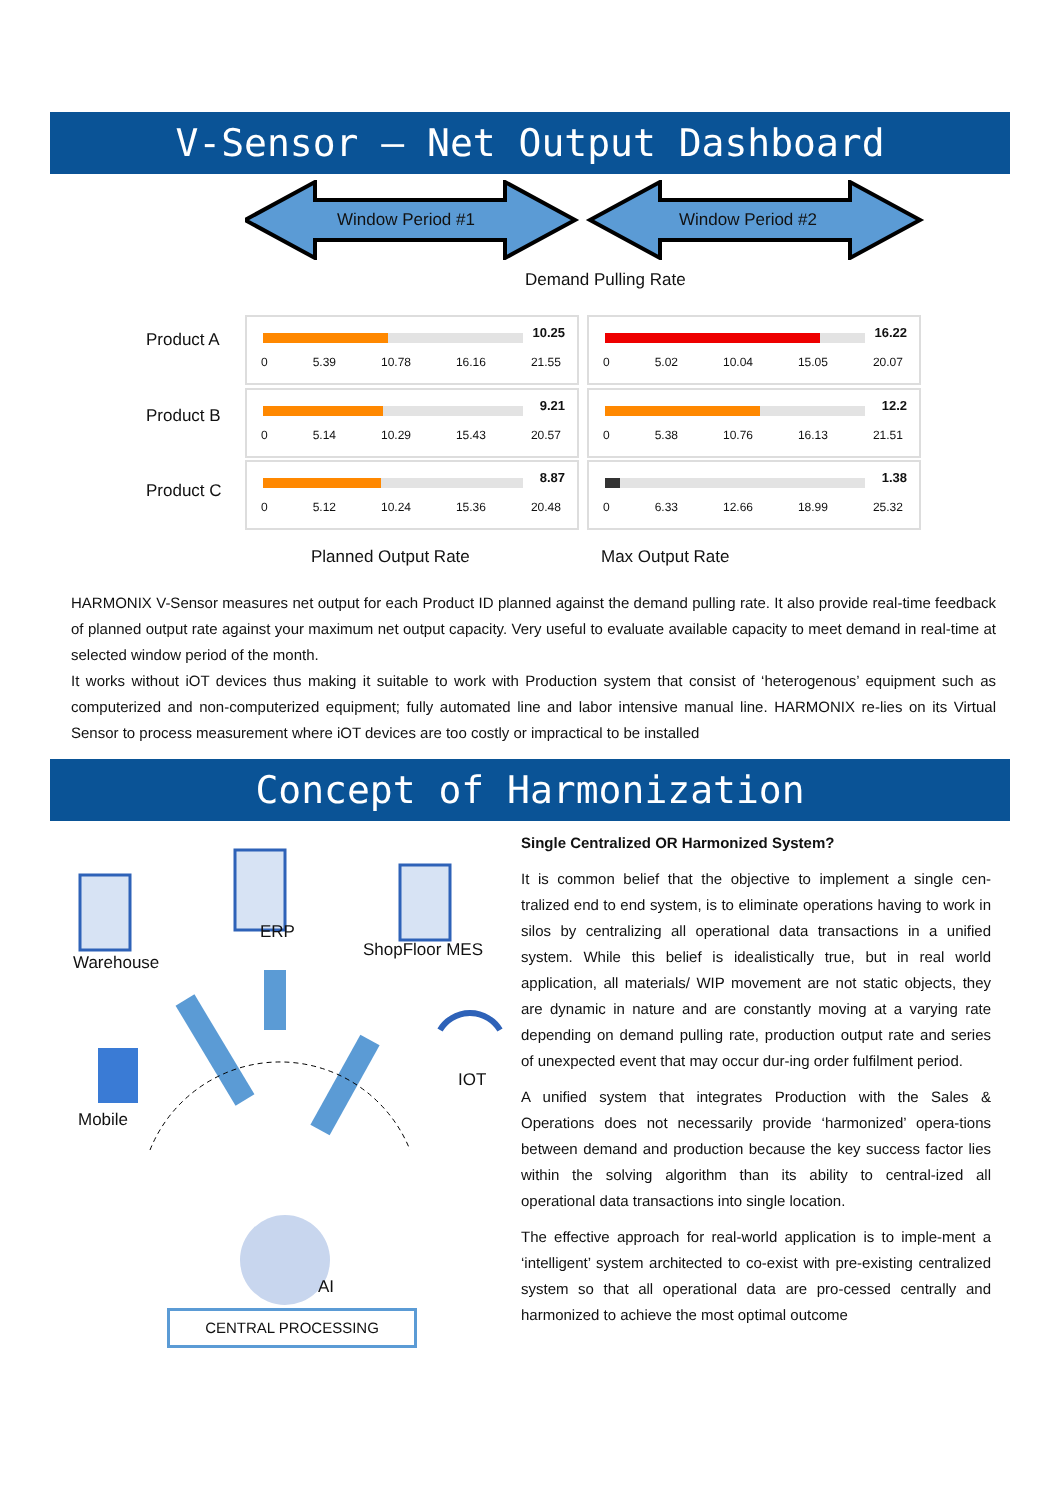V-Sensor – Net Output Dashboard
Window Period #1 Window Period #2
Demand Pulling Rate
Product A
10.25
0 5.39 10.78 16.16 21.55
16.22
0 5.02 10.04 15.05 20.07
Product B
9.21
0 5.14 10.29 15.43 20.57
12.2
0 5.38 10.76 16.13 21.51
Product C
8.87
0 5.12 10.24 15.36 20.48
1.38
0 6.33 12.66 18.99 25.32
Planned Output Rate Max Output Rate
HARMONIX V-Sensor measures net output for each Product ID planned against the demand pulling rate. It also provide real-time feedback of planned output rate against your maximum net output capacity. Very useful to evaluate available capacity to meet demand in real-time at selected window period of the month.
It works without iOT devices thus making it suitable to work with Production system that consist of ‘heterogenous’ equipment such as computerized and non-computerized equipment; fully automated line and labor intensive manual line. HARMONIX re-lies on its Virtual Sensor to process measurement where iOT devices are too costly or impractical to be installed
Concept of Harmonization
Warehouse
ERP
ShopFloor MES
IOT
Mobile
AI
CENTRAL PROCESSING
Single Centralized OR Harmonized System?
It is common belief that the objective to implement a single cen-tralized end to end system, is to eliminate operations having to work in silos by centralizing all operational data transactions in a unified system. While this belief is idealistically true, but in real world application, all materials/ WIP movement are not static objects, they are dynamic in nature and are constantly moving at a varying rate depending on demand pulling rate, production output rate and series of unexpected event that may occur dur-ing order fulfilment period.
A unified system that integrates Production with the Sales & Operations does not necessarily provide ‘harmonized’ opera-tions between demand and production because the key success factor lies within the solving algorithm than its ability to central-ized all operational data transactions into single location.
The effective approach for real-world application is to imple-ment a ‘intelligent’ system architected to co-exist with pre-existing centralized system so that all operational data are pro-cessed centrally and harmonized to achieve the most optimal outcome